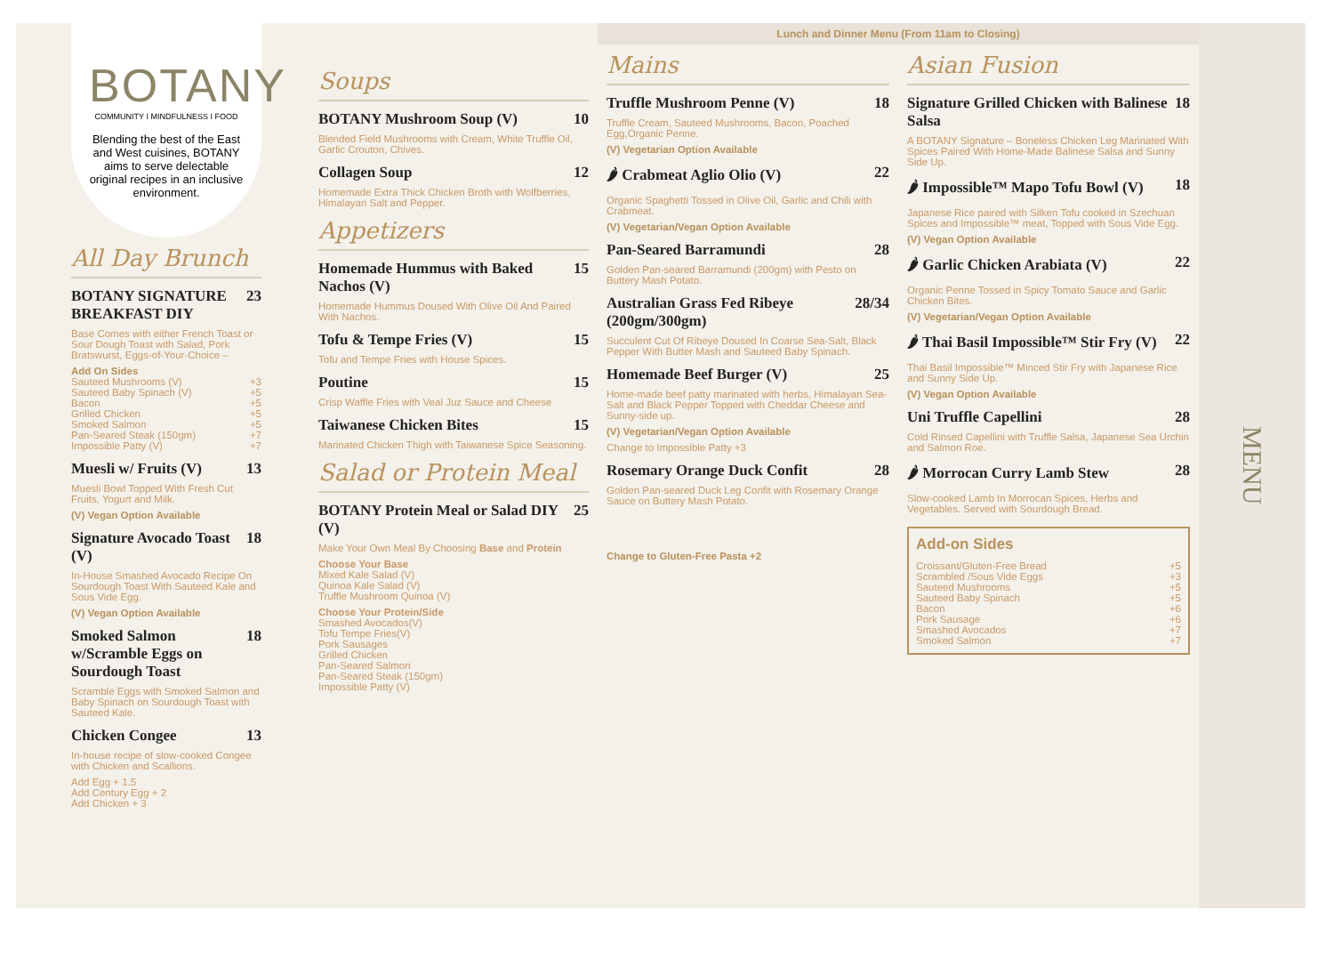BOTANY
COMMUNITY I MINDFULNESS I FOOD
Blending the best of the East and West cuisines, BOTANY aims to serve delectable original recipes in an inclusive environment.
All Day Brunch
BOTANY SIGNATURE BREAKFAST DIY 23
Base Comes with either French Toast or Sour Dough Toast with Salad, Pork Bratswurst, Eggs-of-Your-Choice –
Add On Sides
Sauteed Mushrooms (V) +3
Sauteed Baby Spinach (V) +5
Bacon +5
Grilled Chicken +5
Smoked Salmon +5
Pan-Seared Steak (150gm) +7
Impossible Patty (V) +7
Muesli w/ Fruits (V) 13
Muesli Bowl Topped With Fresh Cut Fruits, Yogurt and Milk.
(V) Vegan Option Available
Signature Avocado Toast (V) 18
In-House Smashed Avocado Recipe On Sourdough Toast With Sauteed Kale and Sous Vide Egg.
(V) Vegan Option Available
Smoked Salmon w/Scramble Eggs on Sourdough Toast 18
Scramble Eggs with Smoked Salmon and Baby Spinach on Sourdough Toast with Sauteed Kale.
Chicken Congee 13
In-house recipe of slow-cooked Congee with Chicken and Scallions.
Add Egg + 1.5
Add Century Egg + 2
Add Chicken + 3
Soups
BOTANY Mushroom Soup (V) 10
Blended Field Mushrooms with Cream, White Truffle Oil, Garlic Crouton, Chives.
Collagen Soup 12
Homemade Extra Thick Chicken Broth with Wolfberries, Himalayan Salt and Pepper.
Appetizers
Homemade Hummus with Baked Nachos (V) 15
Homemade Hummus Doused With Olive Oil And Paired With Nachos.
Tofu & Tempe Fries (V) 15
Tofu and Tempe Fries with House Spices.
Poutine 15
Crisp Waffle Fries with Veal Juz Sauce and Cheese
Taiwanese Chicken Bites 15
Marinated Chicken Thigh with Taiwanese Spice Seasoning.
Salad or Protein Meal
BOTANY Protein Meal or Salad DIY (V) 25
Make Your Own Meal By Choosing Base and Protein
Choose Your Base
Mixed Kale Salad (V)
Quinoa Kale Salad (V)
Truffle Mushroom Quinoa (V)
Choose Your Protein/Side
Smashed Avocados(V)
Tofu Tempe Fries(V)
Pork Sausages
Grilled Chicken
Pan-Seared Salmon
Pan-Seared Steak (150gm)
Impossible Patty (V)
Lunch and Dinner Menu (From 11am to Closing)
Mains
Truffle Mushroom Penne (V) 18
Truffle Cream, Sauteed Mushrooms, Bacon, Poached Egg,Organic Penne.
(V) Vegetarian Option Available
🌶 Crabmeat Aglio Olio (V) 22
Organic Spaghetti Tossed in Olive Oil, Garlic and Chili with Crabmeat.
(V) Vegetarian/Vegan Option Available
Pan-Seared Barramundi 28
Golden Pan-seared Barramundi (200gm) with Pesto on Buttery Mash Potato.
Australian Grass Fed Ribeye (200gm/300gm) 28/34
Succulent Cut Of Ribeye Doused In Coarse Sea-Salt, Black Pepper With Butter Mash and Sauteed Baby Spinach.
Homemade Beef Burger (V) 25
Home-made beef patty marinated with herbs, Himalayan Sea-Salt and Black Pepper Topped with Cheddar Cheese and Sunny-side up.
(V) Vegetarian/Vegan Option Available
Change to Impossible Patty +3
Rosemary Orange Duck Confit 28
Golden Pan-seared Duck Leg Confit with Rosemary Orange Sauce on Buttery Mash Potato.
Change to Gluten-Free Pasta +2
Asian Fusion
Signature Grilled Chicken with Balinese Salsa 18
A BOTANY Signature – Boneless Chicken Leg Marinated With Spices Paired With Home-Made Balinese Salsa and Sunny Side Up.
🌶 Impossible™ Mapo Tofu Bowl (V) 18
Japanese Rice paired with Silken Tofu cooked in Szechuan Spices and Impossible™ meat, Topped with Sous Vide Egg.
(V) Vegan Option Available
🌶 Garlic Chicken Arabiata (V) 22
Organic Penne Tossed in Spicy Tomato Sauce and Garlic Chicken Bites.
(V) Vegetarian/Vegan Option Available
🌶 Thai Basil Impossible™ Stir Fry (V) 22
Thai Basil Impossible™ Minced Stir Fry with Japanese Rice and Sunny Side Up.
(V) Vegan Option Available
Uni Truffle Capellini 28
Cold Rinsed Capellini with Truffle Salsa, Japanese Sea Urchin and Salmon Roe.
🌶 Morrocan Curry Lamb Stew 28
Slow-cooked Lamb In Morrocan Spices, Herbs and Vegetables. Served with Sourdough Bread.
Add-on Sides
Croissant/Gluten-Free Bread +5
Scrambled /Sous Vide Eggs +3
Sauteed Mushrooms +5
Sauteed Baby Spinach +5
Bacon +6
Pork Sausage +6
Smashed Avocados +7
Smoked Salmon +7
MENU